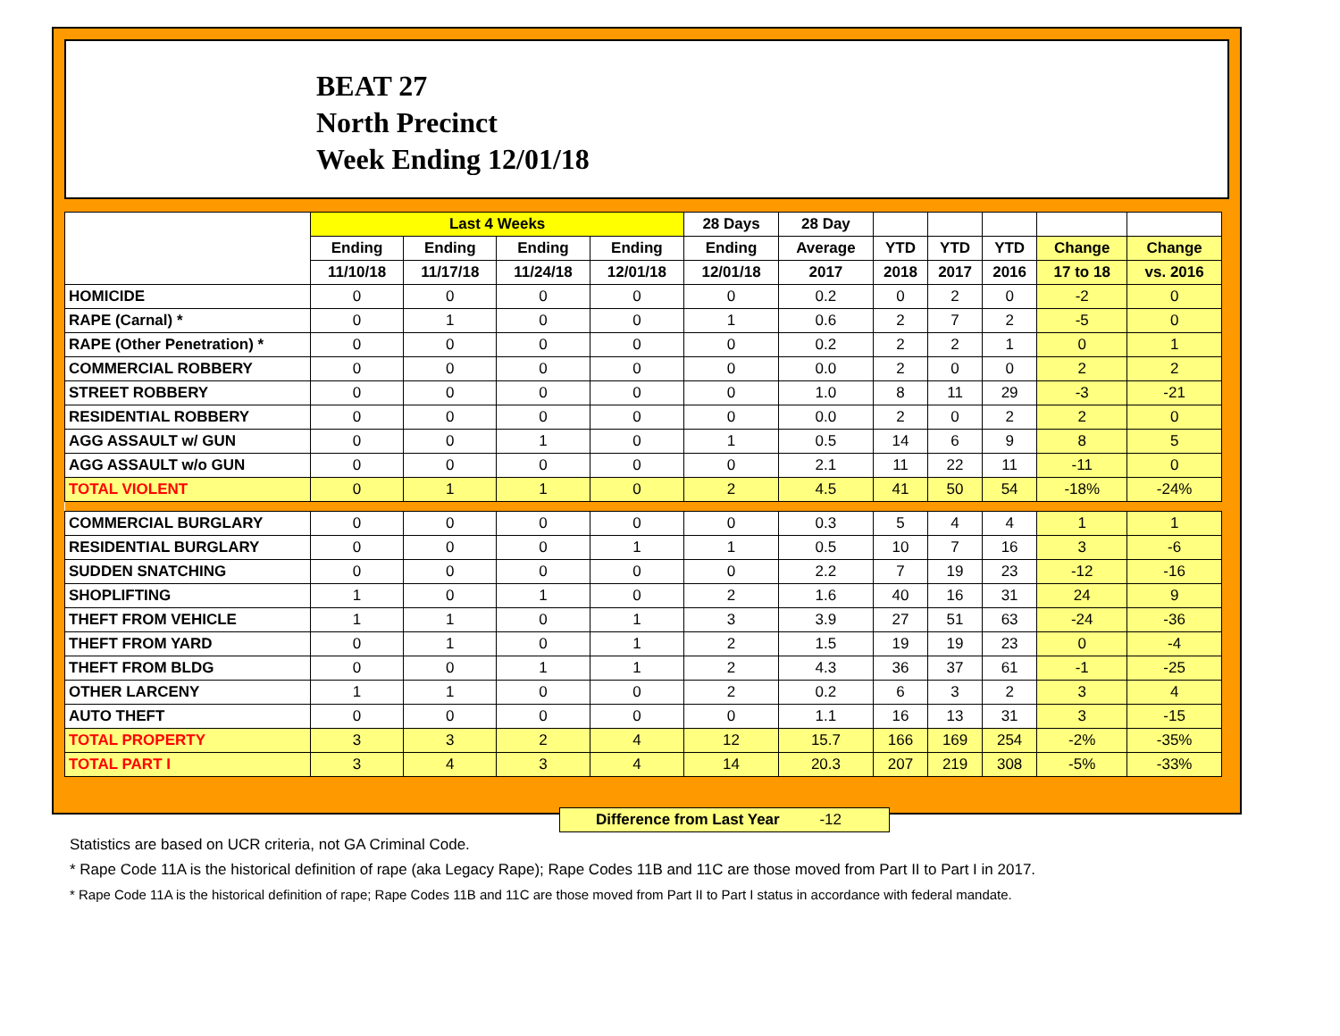BEAT 27
North Precinct
Week Ending 12/01/18
| | Last 4 Weeks | | | | 28 Days | 28 Day | | | | | |
| --- | --- | --- | --- | --- | --- | --- | --- | --- | --- | --- | --- |
| | Ending | Ending | Ending | Ending | Ending | Average | YTD | YTD | YTD | Change | Change |
| | 11/10/18 | 11/17/18 | 11/24/18 | 12/01/18 | 12/01/18 | 2017 | 2018 | 2017 | 2016 | 17 to 18 | vs. 2016 |
| HOMICIDE | 0 | 0 | 0 | 0 | 0 | 0.2 | 0 | 2 | 0 | -2 | 0 |
| RAPE (Carnal) * | 0 | 1 | 0 | 0 | 1 | 0.6 | 2 | 7 | 2 | -5 | 0 |
| RAPE (Other Penetration) * | 0 | 0 | 0 | 0 | 0 | 0.2 | 2 | 2 | 1 | 0 | 1 |
| COMMERCIAL ROBBERY | 0 | 0 | 0 | 0 | 0 | 0.0 | 2 | 0 | 0 | 2 | 2 |
| STREET ROBBERY | 0 | 0 | 0 | 0 | 0 | 1.0 | 8 | 11 | 29 | -3 | -21 |
| RESIDENTIAL ROBBERY | 0 | 0 | 0 | 0 | 0 | 0.0 | 2 | 0 | 2 | 2 | 0 |
| AGG ASSAULT w/ GUN | 0 | 0 | 1 | 0 | 1 | 0.5 | 14 | 6 | 9 | 8 | 5 |
| AGG ASSAULT w/o GUN | 0 | 0 | 0 | 0 | 0 | 2.1 | 11 | 22 | 11 | -11 | 0 |
| TOTAL VIOLENT | 0 | 1 | 1 | 0 | 2 | 4.5 | 41 | 50 | 54 | -18% | -24% |
| COMMERCIAL BURGLARY | 0 | 0 | 0 | 0 | 0 | 0.3 | 5 | 4 | 4 | 1 | 1 |
| RESIDENTIAL BURGLARY | 0 | 0 | 0 | 1 | 1 | 0.5 | 10 | 7 | 16 | 3 | -6 |
| SUDDEN SNATCHING | 0 | 0 | 0 | 0 | 0 | 2.2 | 7 | 19 | 23 | -12 | -16 |
| SHOPLIFTING | 1 | 0 | 1 | 0 | 2 | 1.6 | 40 | 16 | 31 | 24 | 9 |
| THEFT FROM VEHICLE | 1 | 1 | 0 | 1 | 3 | 3.9 | 27 | 51 | 63 | -24 | -36 |
| THEFT FROM YARD | 0 | 1 | 0 | 1 | 2 | 1.5 | 19 | 19 | 23 | 0 | -4 |
| THEFT FROM BLDG | 0 | 0 | 1 | 1 | 2 | 4.3 | 36 | 37 | 61 | -1 | -25 |
| OTHER LARCENY | 1 | 1 | 0 | 0 | 2 | 0.2 | 6 | 3 | 2 | 3 | 4 |
| AUTO THEFT | 0 | 0 | 0 | 0 | 0 | 1.1 | 16 | 13 | 31 | 3 | -15 |
| TOTAL PROPERTY | 3 | 3 | 2 | 4 | 12 | 15.7 | 166 | 169 | 254 | -2% | -35% |
| TOTAL PART I | 3 | 4 | 3 | 4 | 14 | 20.3 | 207 | 219 | 308 | -5% | -33% |
Difference from Last Year -12
Statistics are based on UCR criteria, not GA Criminal Code.
* Rape Code 11A is the historical definition of rape (aka Legacy Rape); Rape Codes 11B and 11C are those moved from Part II to Part I in 2017.
* Rape Code 11A is the historical definition of rape; Rape Codes 11B and 11C are those moved from Part II to Part I status in accordance with federal mandate.